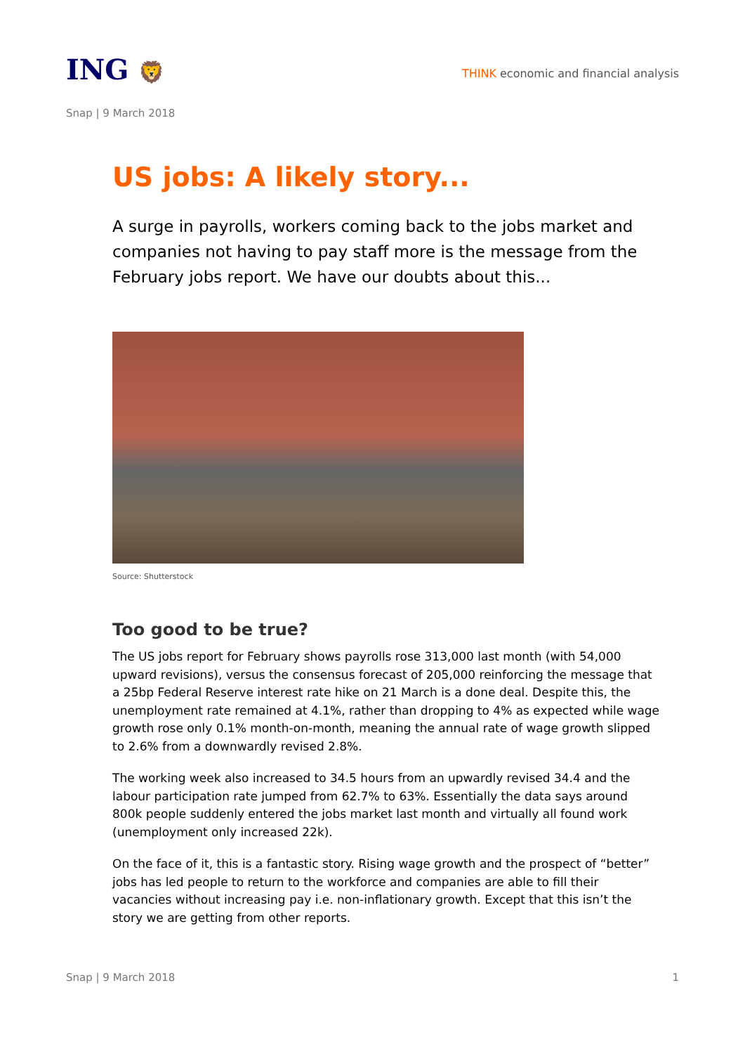ING 🦁
THINK economic and financial analysis
Snap | 9 March 2018
US jobs: A likely story...
A surge in payrolls, workers coming back to the jobs market and companies not having to pay staff more is the message from the February jobs report. We have our doubts about this...
Source: Shutterstock
Too good to be true?
The US jobs report for February shows payrolls rose 313,000 last month (with 54,000 upward revisions), versus the consensus forecast of 205,000 reinforcing the message that a 25bp Federal Reserve interest rate hike on 21 March is a done deal. Despite this, the unemployment rate remained at 4.1%, rather than dropping to 4% as expected while wage growth rose only 0.1% month-on-month, meaning the annual rate of wage growth slipped to 2.6% from a downwardly revised 2.8%.
The working week also increased to 34.5 hours from an upwardly revised 34.4 and the labour participation rate jumped from 62.7% to 63%. Essentially the data says around 800k people suddenly entered the jobs market last month and virtually all found work (unemployment only increased 22k).
On the face of it, this is a fantastic story. Rising wage growth and the prospect of “better” jobs has led people to return to the workforce and companies are able to fill their vacancies without increasing pay i.e. non-inflationary growth. Except that this isn’t the story we are getting from other reports.
Snap | 9 March 2018 1